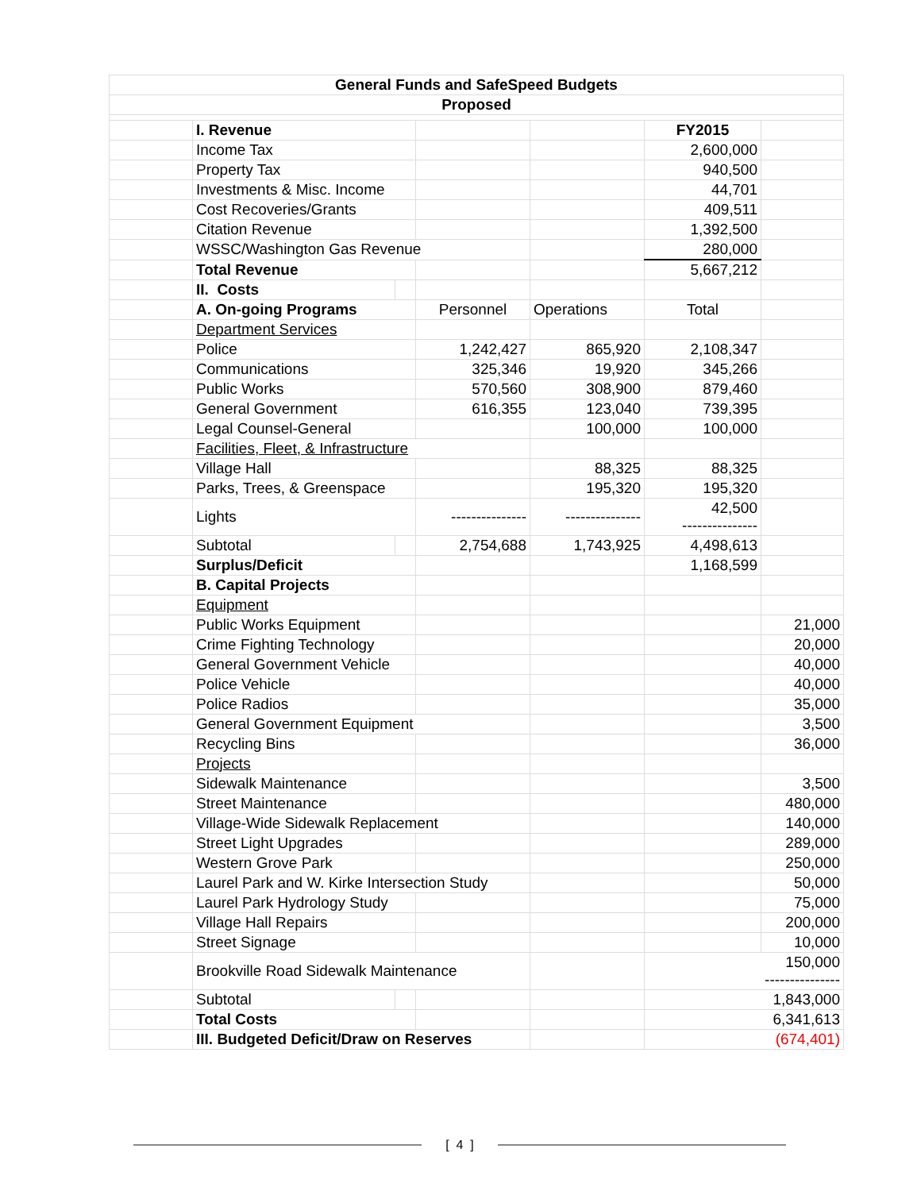| General Funds and SafeSpeed Budgets | | | | | | |
| Proposed | | | | | | |
| | I. Revenue | | | | FY2015 | |
| | Income Tax | | | | 2,600,000 | |
| | Property Tax | | | | 940,500 | |
| | Investments & Misc. Income | | | | 44,701 | |
| | Cost Recoveries/Grants | | | | 409,511 | |
| | Citation Revenue | | | | 1,392,500 | |
| | WSSC/Washington Gas Revenue | | | | 280,000 | |
| | Total Revenue | | | | 5,667,212 | |
| | II. Costs | | | | | |
| | A. On-going Programs | | Personnel | Operations | Total | |
| | Department Services | | | | | |
| | Police | | 1,242,427 | 865,920 | 2,108,347 | |
| | Communications | | 325,346 | 19,920 | 345,266 | |
| | Public Works | | 570,560 | 308,900 | 879,460 | |
| | General Government | | 616,355 | 123,040 | 739,395 | |
| | Legal Counsel-General | | | 100,000 | 100,000 | |
| | Facilities, Fleet, & Infrastructure | | | | | |
| | Village Hall | | | 88,325 | 88,325 | |
| | Parks, Trees, & Greenspace | | | 195,320 | 195,320 | |
| | Lights | | --------------- | --------------- | 42,500 --------------- | |
| | Subtotal | | 2,754,688 | 1,743,925 | 4,498,613 | |
| | Surplus/Deficit | | | | 1,168,599 | |
| | B. Capital Projects | | | | | |
| | Equipment | | | | | |
| | Public Works Equipment | | | | | 21,000 |
| | Crime Fighting Technology | | | | | 20,000 |
| | General Government Vehicle | | | | | 40,000 |
| | Police Vehicle | | | | | 40,000 |
| | Police Radios | | | | | 35,000 |
| | General Government Equipment | | | | | 3,500 |
| | Recycling Bins | | | | | 36,000 |
| | Projects | | | | | |
| | Sidewalk Maintenance | | | | | 3,500 |
| | Street Maintenance | | | | | 480,000 |
| | Village-Wide Sidewalk Replacement | | | | | 140,000 |
| | Street Light Upgrades | | | | | 289,000 |
| | Western Grove Park | | | | | 250,000 |
| | Laurel Park and W. Kirke Intersection Study | | | | | 50,000 |
| | Laurel Park Hydrology Study | | | | | 75,000 |
| | Village Hall Repairs | | | | | 200,000 |
| | Street Signage | | | | | 10,000 |
| | Brookville Road Sidewalk Maintenance | | | | 150,000 --------------- | |
| | Subtotal | | | | 1,843,000 | |
| | Total Costs | | | | 6,341,613 | |
| | III. Budgeted Deficit/Draw on Reserves | | | | (674,401) | |
[ 4 ]